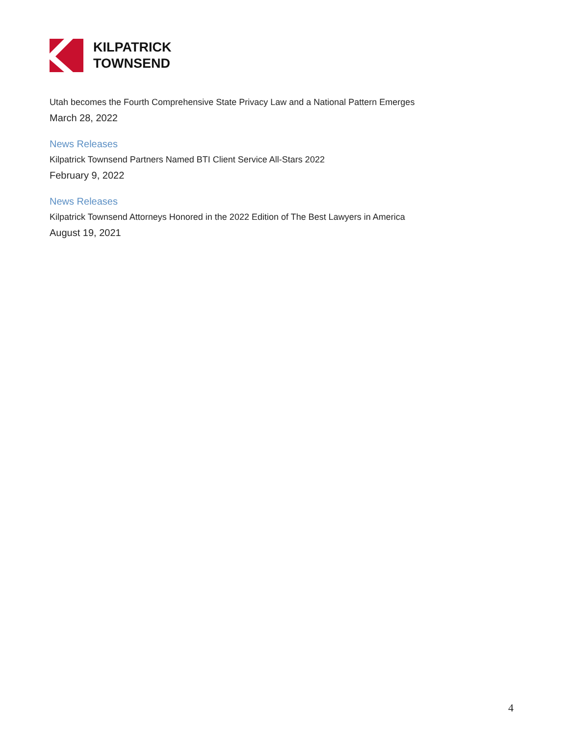KILPATRICK
TOWNSEND
Utah becomes the Fourth Comprehensive State Privacy Law and a National Pattern Emerges
March 28, 2022
News Releases
Kilpatrick Townsend Partners Named BTI Client Service All-Stars 2022
February 9, 2022
News Releases
Kilpatrick Townsend Attorneys Honored in the 2022 Edition of The Best Lawyers in America
August 19, 2021
4